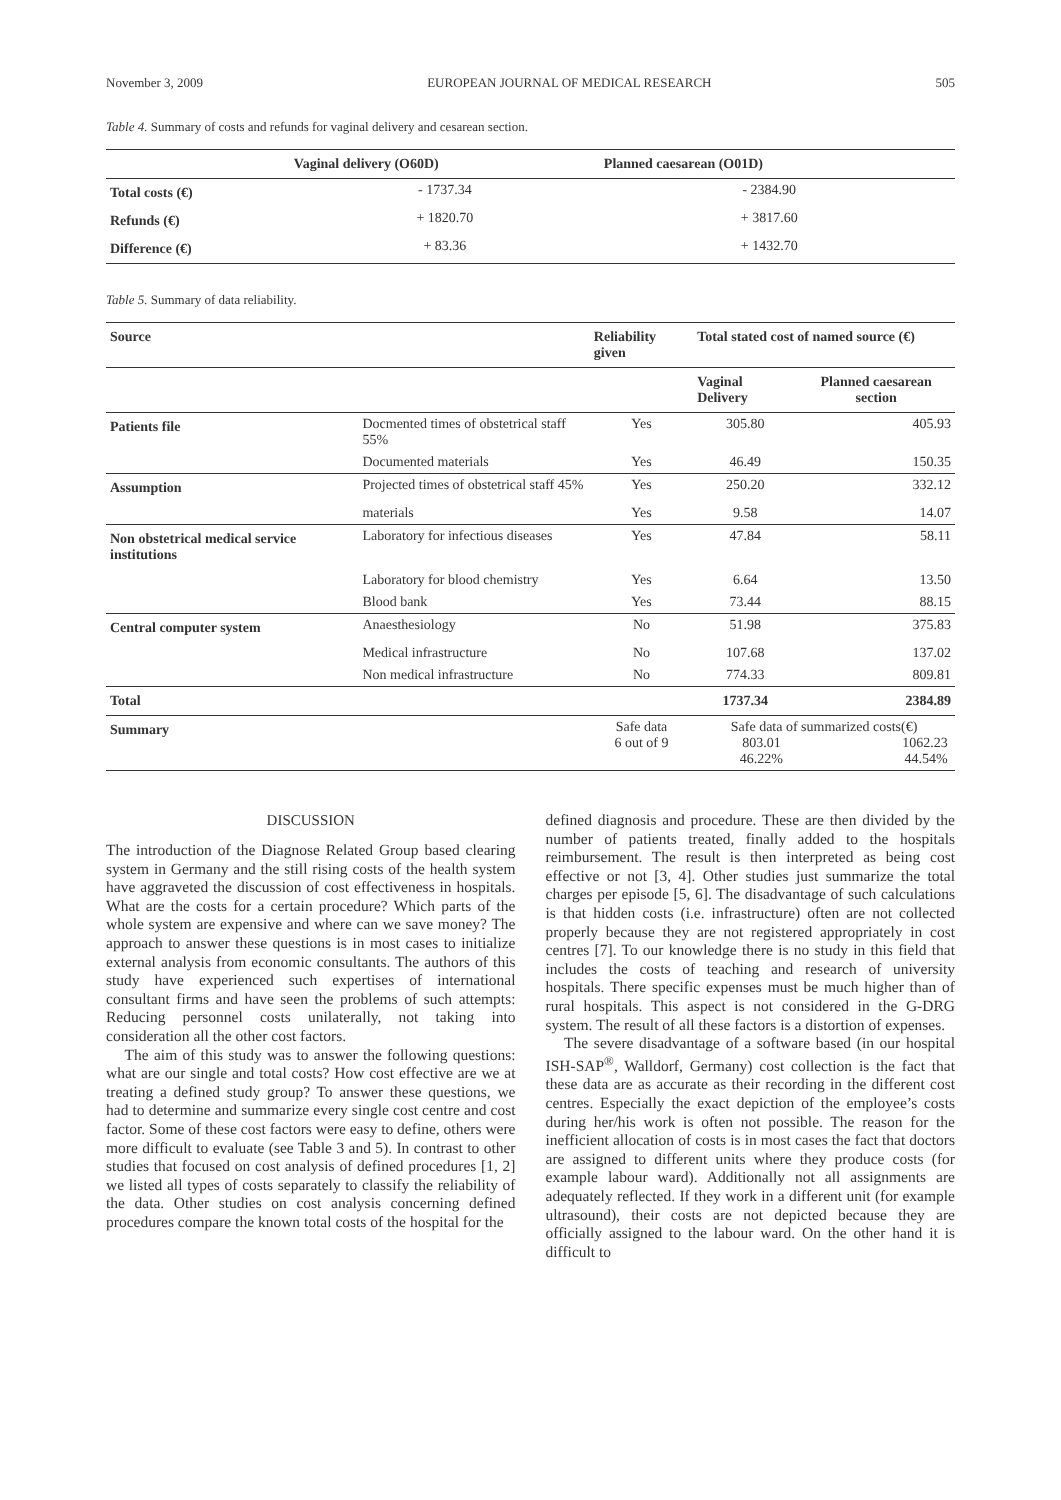November 3, 2009 EUROPEAN JOURNAL OF MEDICAL RESEARCH 505
Table 4. Summary of costs and refunds for vaginal delivery and cesarean section.
| | Vaginal delivery (O60D) | Planned caesarean (O01D) | |
| --- | --- | --- | --- |
| Total costs (€) | - 1737.34 | - 2384.90 | |
| Refunds (€) | + 1820.70 | + 3817.60 | |
| Difference (€) | + 83.36 | + 1432.70 | |
Table 5. Summary of data reliability.
| Source | | Reliability given | Total stated cost of named source (€) | |
| --- | --- | --- | --- | --- |
| | | | Vaginal Delivery | Planned caesarean section |
| Patients file | Docmented times of obstetrical staff 55% | Yes | 305.80 | 405.93 |
| | Documented materials | Yes | 46.49 | 150.35 |
| Assumption | Projected times of obstetrical staff 45% | Yes | 250.20 | 332.12 |
| | materials | Yes | 9.58 | 14.07 |
| Non obstetrical medical service institutions | Laboratory for infectious diseases | Yes | 47.84 | 58.11 |
| | Laboratory for blood chemistry | Yes | 6.64 | 13.50 |
| | Blood bank | Yes | 73.44 | 88.15 |
| Central computer system | Anaesthesiology | No | 51.98 | 375.83 |
| | Medical infrastructure | No | 107.68 | 137.02 |
| | Non medical infrastructure | No | 774.33 | 809.81 |
| Total | | | 1737.34 | 2384.89 |
| Summary | | Safe data 6 out of 9 | Safe data of summarized costs(€) 803.01 46.22% 1062.23 44.54% | |
DISCUSSION
The introduction of the Diagnose Related Group based clearing system in Germany and the still rising costs of the health system have aggraveted the discussion of cost effectiveness in hospitals. What are the costs for a certain procedure? Which parts of the whole system are expensive and where can we save money? The approach to answer these questions is in most cases to initialize external analysis from economic consultants. The authors of this study have experienced such expertises of international consultant firms and have seen the problems of such attempts: Reducing personnel costs unilaterally, not taking into consideration all the other cost factors.
The aim of this study was to answer the following questions: what are our single and total costs? How cost effective are we at treating a defined study group? To answer these questions, we had to determine and summarize every single cost centre and cost factor. Some of these cost factors were easy to define, others were more difficult to evaluate (see Table 3 and 5). In contrast to other studies that focused on cost analysis of defined procedures [1, 2] we listed all types of costs separately to classify the reliability of the data. Other studies on cost analysis concerning defined procedures compare the known total costs of the hospital for the
defined diagnosis and procedure. These are then divided by the number of patients treated, finally added to the hospitals reimbursement. The result is then interpreted as being cost effective or not [3, 4]. Other studies just summarize the total charges per episode [5, 6]. The disadvantage of such calculations is that hidden costs (i.e. infrastructure) often are not collected properly because they are not registered appropriately in cost centres [7]. To our knowledge there is no study in this field that includes the costs of teaching and research of university hospitals. There specific expenses must be much higher than of rural hospitals. This aspect is not considered in the G-DRG system. The result of all these factors is a distortion of expenses.
The severe disadvantage of a software based (in our hospital ISH-SAP<sup>®</sup>, Walldorf, Germany) cost collection is the fact that these data are as accurate as their recording in the different cost centres. Especially the exact depiction of the employee’s costs during her/his work is often not possible. The reason for the inefficient allocation of costs is in most cases the fact that doctors are assigned to different units where they produce costs (for example labour ward). Additionally not all assignments are adequately reflected. If they work in a different unit (for example ultrasound), their costs are not depicted because they are officially assigned to the labour ward. On the other hand it is difficult to